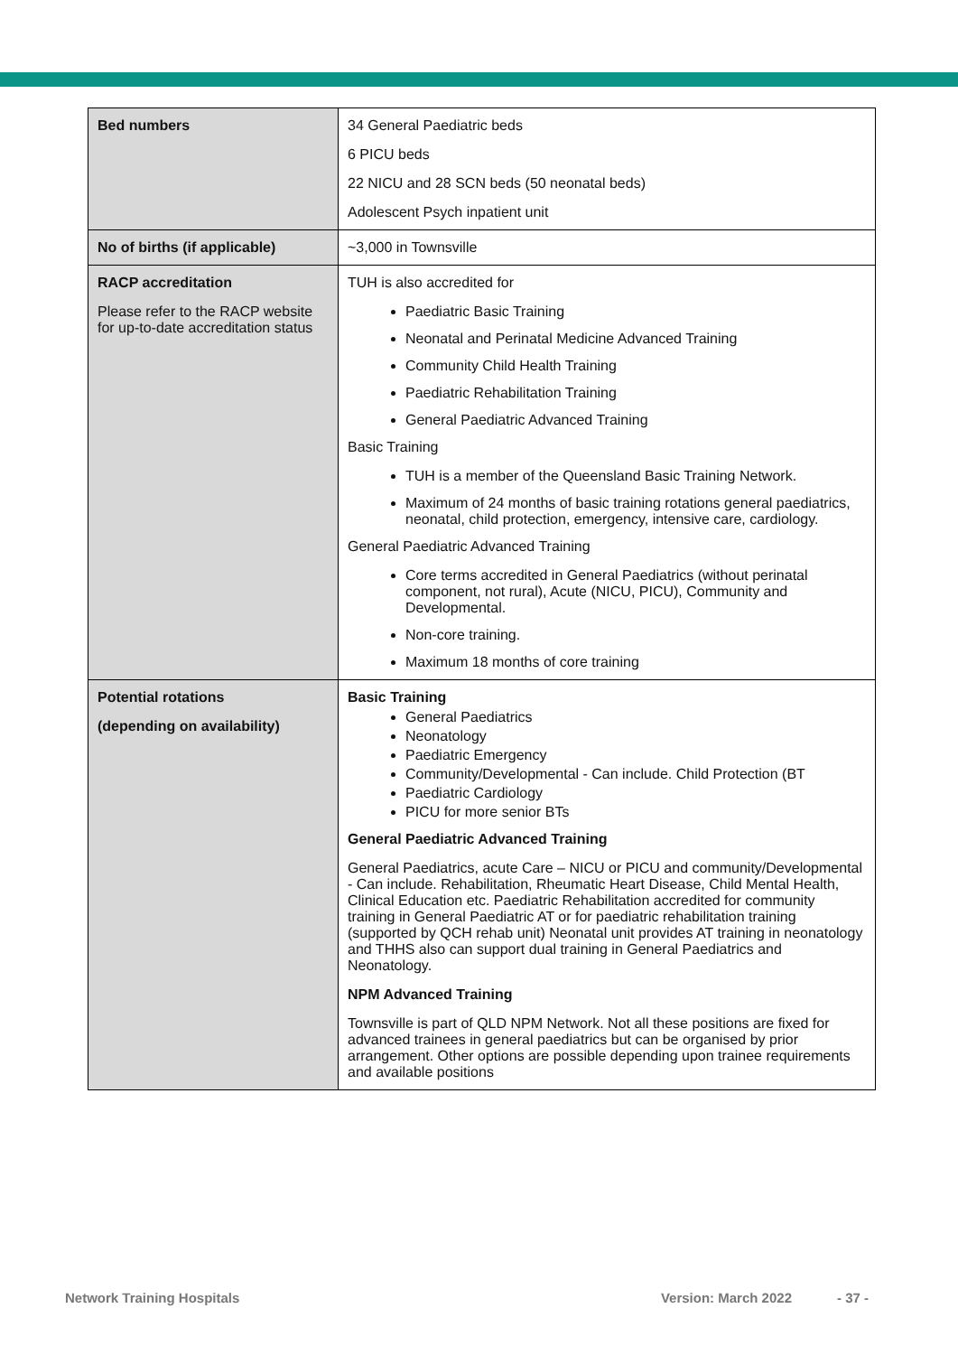| Bed numbers | 34 General Paediatric beds 6 PICU beds 22 NICU and 28 SCN beds (50 neonatal beds) Adolescent Psych inpatient unit |
| No of births (if applicable) | ~3,000 in Townsville |
| RACP accreditation Please refer to the RACP website for up-to-date accreditation status | TUH is also accredited for Paediatric Basic Training Neonatal and Perinatal Medicine Advanced Training Community Child Health Training Paediatric Rehabilitation Training General Paediatric Advanced Training Basic Training TUH is a member of the Queensland Basic Training Network. Maximum of 24 months of basic training rotations general paediatrics, neonatal, child protection, emergency, intensive care, cardiology. General Paediatric Advanced Training Core terms accredited in General Paediatrics (without perinatal component, not rural), Acute (NICU, PICU), Community and Developmental. Non-core training. Maximum 18 months of core training |
| Potential rotations (depending on availability) | Basic Training General Paediatrics Neonatology Paediatric Emergency Community/Developmental - Can include. Child Protection (BT Paediatric Cardiology PICU for more senior BTs General Paediatric Advanced Training General Paediatrics, acute Care – NICU or PICU and community/Developmental - Can include. Rehabilitation, Rheumatic Heart Disease, Child Mental Health, Clinical Education etc. Paediatric Rehabilitation accredited for community training in General Paediatric AT or for paediatric rehabilitation training (supported by QCH rehab unit) Neonatal unit provides AT training in neonatology and THHS also can support dual training in General Paediatrics and Neonatology. NPM Advanced Training Townsville is part of QLD NPM Network. Not all these positions are fixed for advanced trainees in general paediatrics but can be organised by prior arrangement. Other options are possible depending upon trainee requirements and available positions |
Network Training Hospitals Version: March 2022 - 37 -